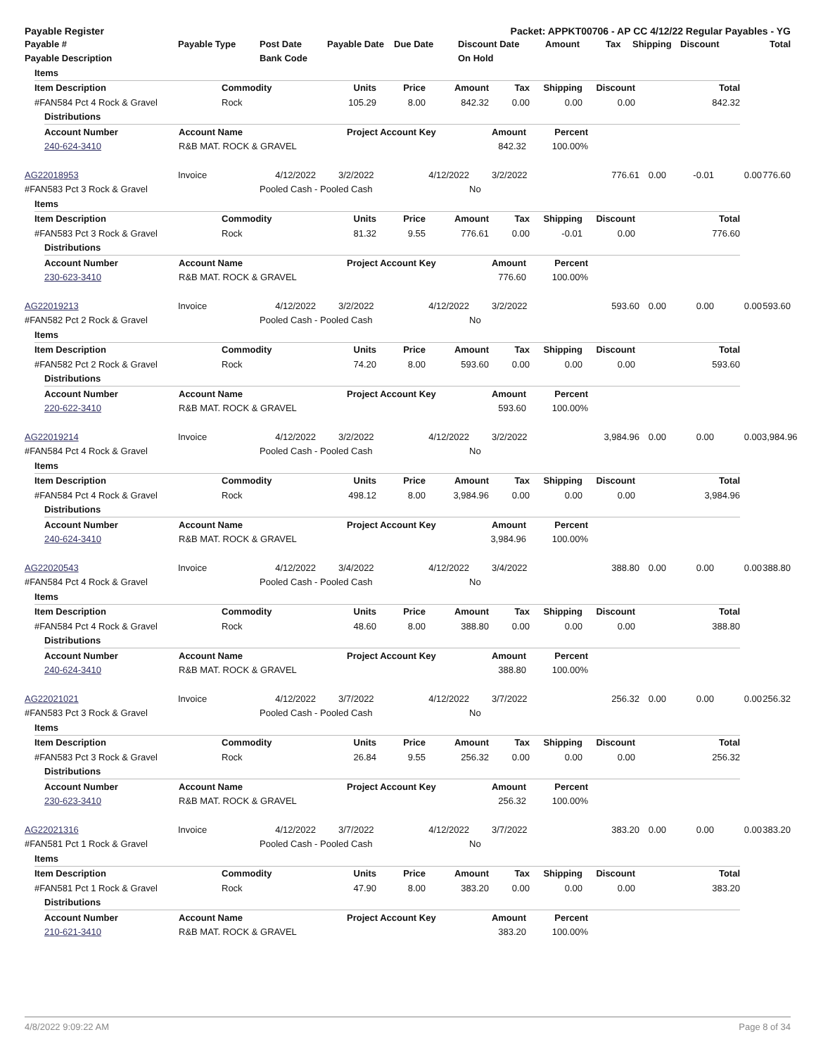Payable Register Packet: APPKT00706 - AP CC 4/12/22 Regular Payables - YG
| Payable # | Payable Type | Post Date | Payable Date | Due Date | Discount Date | Amount | Tax | Shipping | Discount | Total |
| --- | --- | --- | --- | --- | --- | --- | --- | --- | --- | --- |
| Payable Description | | Bank Code | | | On Hold | | | | | |
| Items |
| --- |
| Item Description | Commodity | Units | Price | Amount | Tax | Shipping | Discount | Total |
| --- | --- | --- | --- | --- | --- | --- | --- | --- |
| #FAN584 Pct 4 Rock & Gravel | Rock | 105.29 | 8.00 | 842.32 | 0.00 | 0.00 | 0.00 | 842.32 |
| Distributions |
| --- |
| Account Number | Account Name | Project Account Key | Amount | Percent | |
| --- | --- | --- | --- | --- | --- |
| 240-624-3410 | R&B MAT. ROCK & GRAVEL | | 842.32 | 100.00% | |
| AG22018953 | Invoice | 4/12/2022 | 3/2/2022 | 4/12/2022 | 3/2/2022 | 776.61 | 0.00 | -0.01 | 0.00 | 776.60 |
| #FAN583 Pct 3 Rock & Gravel | | Pooled Cash - Pooled Cash | | | No | | | | | |
| Items |
| --- |
| Item Description | Commodity | Units | Price | Amount | Tax | Shipping | Discount | Total |
| --- | --- | --- | --- | --- | --- | --- | --- | --- |
| #FAN583 Pct 3 Rock & Gravel | Rock | 81.32 | 9.55 | 776.61 | 0.00 | -0.01 | 0.00 | 776.60 |
| Distributions |
| --- |
| Account Number | Account Name | Project Account Key | Amount | Percent | |
| --- | --- | --- | --- | --- | --- |
| 230-623-3410 | R&B MAT. ROCK & GRAVEL | | 776.60 | 100.00% | |
| AG22019213 | Invoice | 4/12/2022 | 3/2/2022 | 4/12/2022 | 3/2/2022 | 593.60 | 0.00 | 0.00 | 0.00 | 593.60 |
| #FAN582 Pct 2 Rock & Gravel | | Pooled Cash - Pooled Cash | | | No | | | | | |
| Items |
| --- |
| Item Description | Commodity | Units | Price | Amount | Tax | Shipping | Discount | Total |
| --- | --- | --- | --- | --- | --- | --- | --- | --- |
| #FAN582 Pct 2 Rock & Gravel | Rock | 74.20 | 8.00 | 593.60 | 0.00 | 0.00 | 0.00 | 593.60 |
| Distributions |
| --- |
| Account Number | Account Name | Project Account Key | Amount | Percent | |
| --- | --- | --- | --- | --- | --- |
| 220-622-3410 | R&B MAT. ROCK & GRAVEL | | 593.60 | 100.00% | |
| AG22019214 | Invoice | 4/12/2022 | 3/2/2022 | 4/12/2022 | 3/2/2022 | 3,984.96 | 0.00 | 0.00 | 0.00 | 3,984.96 |
| #FAN584 Pct 4 Rock & Gravel | | Pooled Cash - Pooled Cash | | | No | | | | | |
| Items |
| --- |
| Item Description | Commodity | Units | Price | Amount | Tax | Shipping | Discount | Total |
| --- | --- | --- | --- | --- | --- | --- | --- | --- |
| #FAN584 Pct 4 Rock & Gravel | Rock | 498.12 | 8.00 | 3,984.96 | 0.00 | 0.00 | 0.00 | 3,984.96 |
| Distributions |
| --- |
| Account Number | Account Name | Project Account Key | Amount | Percent | |
| --- | --- | --- | --- | --- | --- |
| 240-624-3410 | R&B MAT. ROCK & GRAVEL | | 3,984.96 | 100.00% | |
| AG22020543 | Invoice | 4/12/2022 | 3/4/2022 | 4/12/2022 | 3/4/2022 | 388.80 | 0.00 | 0.00 | 0.00 | 388.80 |
| #FAN584 Pct 4 Rock & Gravel | | Pooled Cash - Pooled Cash | | | No | | | | | |
| Items |
| --- |
| Item Description | Commodity | Units | Price | Amount | Tax | Shipping | Discount | Total |
| --- | --- | --- | --- | --- | --- | --- | --- | --- |
| #FAN584 Pct 4 Rock & Gravel | Rock | 48.60 | 8.00 | 388.80 | 0.00 | 0.00 | 0.00 | 388.80 |
| Distributions |
| --- |
| Account Number | Account Name | Project Account Key | Amount | Percent | |
| --- | --- | --- | --- | --- | --- |
| 240-624-3410 | R&B MAT. ROCK & GRAVEL | | 388.80 | 100.00% | |
| AG22021021 | Invoice | 4/12/2022 | 3/7/2022 | 4/12/2022 | 3/7/2022 | 256.32 | 0.00 | 0.00 | 0.00 | 256.32 |
| #FAN583 Pct 3 Rock & Gravel | | Pooled Cash - Pooled Cash | | | No | | | | | |
| Items |
| --- |
| Item Description | Commodity | Units | Price | Amount | Tax | Shipping | Discount | Total |
| --- | --- | --- | --- | --- | --- | --- | --- | --- |
| #FAN583 Pct 3 Rock & Gravel | Rock | 26.84 | 9.55 | 256.32 | 0.00 | 0.00 | 0.00 | 256.32 |
| Distributions |
| --- |
| Account Number | Account Name | Project Account Key | Amount | Percent | |
| --- | --- | --- | --- | --- | --- |
| 230-623-3410 | R&B MAT. ROCK & GRAVEL | | 256.32 | 100.00% | |
| AG22021316 | Invoice | 4/12/2022 | 3/7/2022 | 4/12/2022 | 3/7/2022 | 383.20 | 0.00 | 0.00 | 0.00 | 383.20 |
| #FAN581 Pct 1 Rock & Gravel | | Pooled Cash - Pooled Cash | | | No | | | | | |
| Items |
| --- |
| Item Description | Commodity | Units | Price | Amount | Tax | Shipping | Discount | Total |
| --- | --- | --- | --- | --- | --- | --- | --- | --- |
| #FAN581 Pct 1 Rock & Gravel | Rock | 47.90 | 8.00 | 383.20 | 0.00 | 0.00 | 0.00 | 383.20 |
| Distributions |
| --- |
| Account Number | Account Name | Project Account Key | Amount | Percent | |
| --- | --- | --- | --- | --- | --- |
| 210-621-3410 | R&B MAT. ROCK & GRAVEL | | 383.20 | 100.00% | |
4/8/2022 9:09:22 AM Page 8 of 34